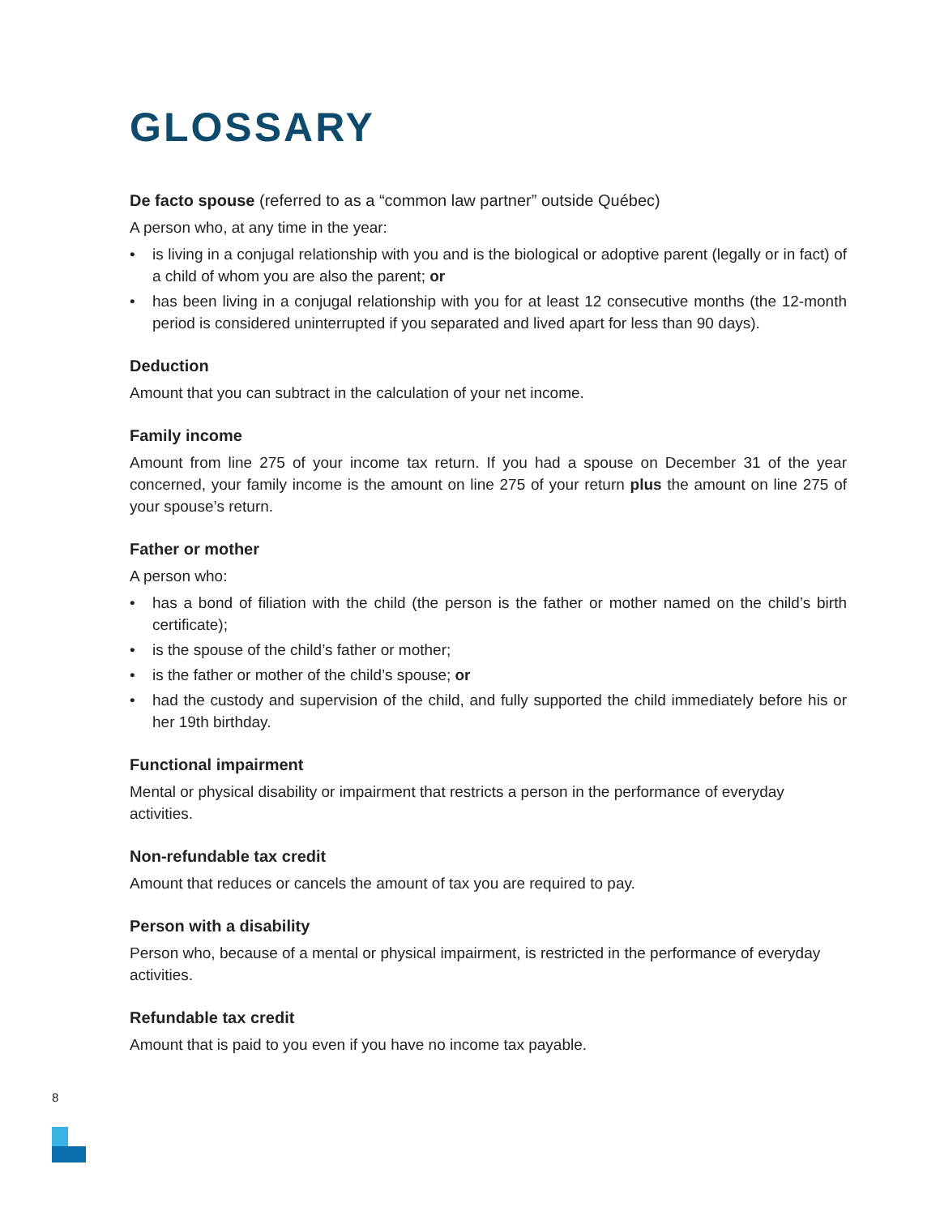GLOSSARY
De facto spouse (referred to as a “common law partner” outside Québec)
A person who, at any time in the year:
• is living in a conjugal relationship with you and is the biological or adoptive parent (legally or in fact) of a child of whom you are also the parent; or
• has been living in a conjugal relationship with you for at least 12 consecutive months (the 12-month period is considered uninterrupted if you separated and lived apart for less than 90 days).
Deduction
Amount that you can subtract in the calculation of your net income.
Family income
Amount from line 275 of your income tax return. If you had a spouse on December 31 of the year concerned, your family income is the amount on line 275 of your return plus the amount on line 275 of your spouse’s return.
Father or mother
A person who:
• has a bond of filiation with the child (the person is the father or mother named on the child’s birth certificate);
• is the spouse of the child’s father or mother;
• is the father or mother of the child’s spouse; or
• had the custody and supervision of the child, and fully supported the child immediately before his or her 19th birthday.
Functional impairment
Mental or physical disability or impairment that restricts a person in the performance of everyday activities.
Non-refundable tax credit
Amount that reduces or cancels the amount of tax you are required to pay.
Person with a disability
Person who, because of a mental or physical impairment, is restricted in the performance of everyday activities.
Refundable tax credit
Amount that is paid to you even if you have no income tax payable.
8